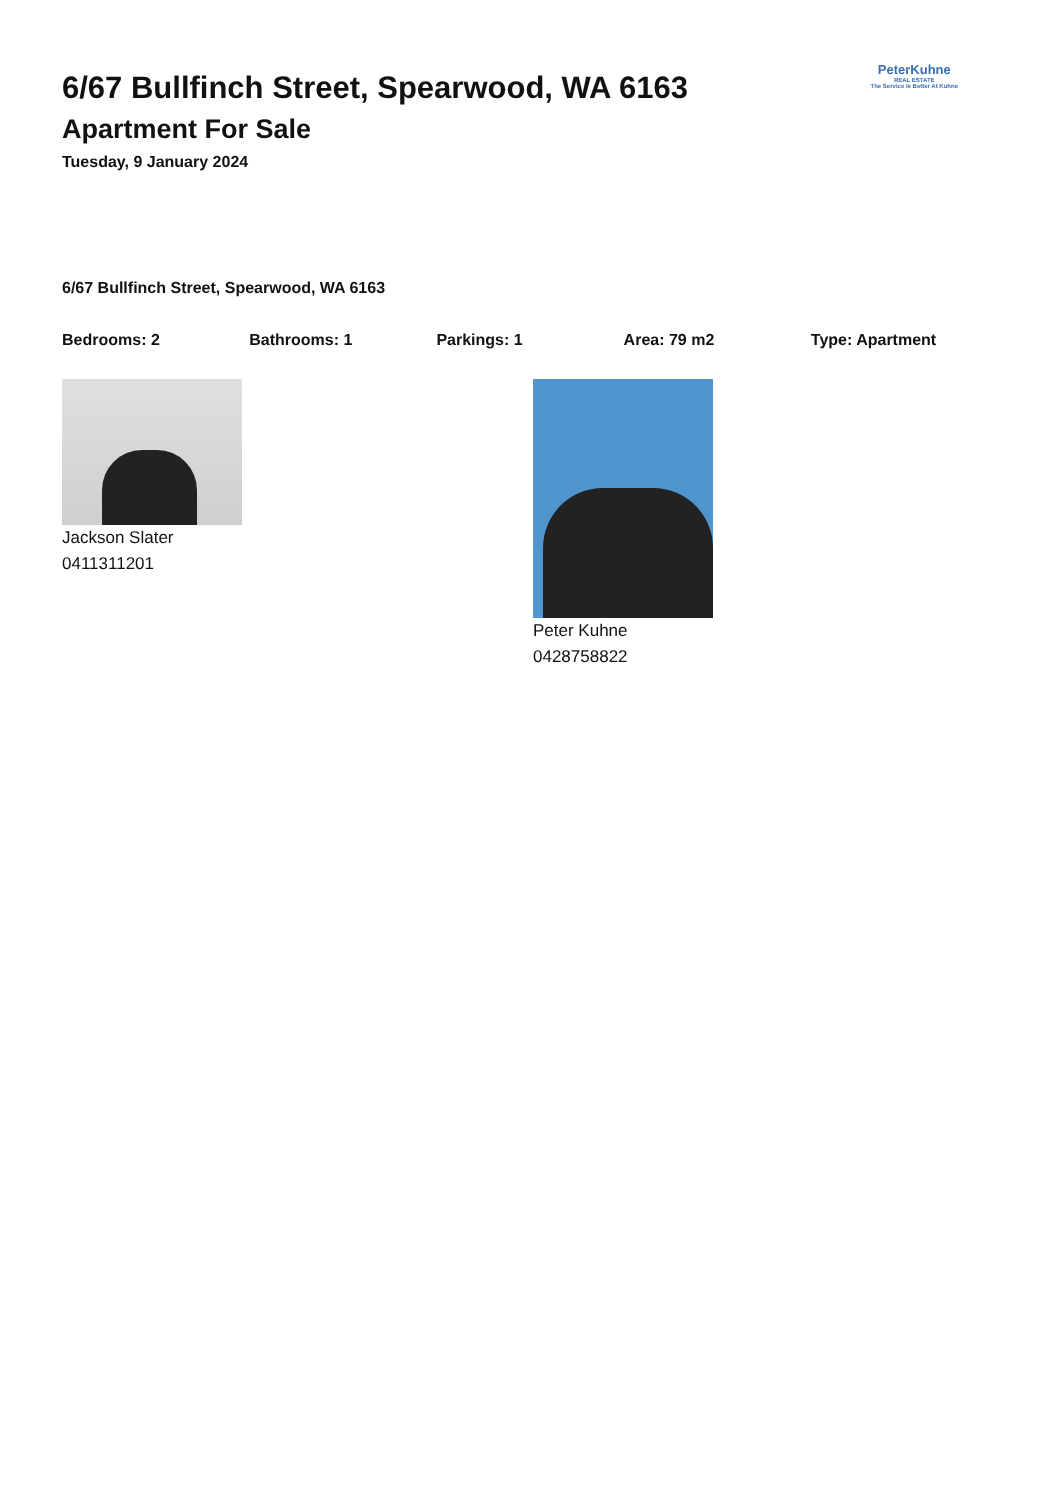6/67 Bullfinch Street, Spearwood, WA 6163
Apartment For Sale
Tuesday, 9 January 2024
PeterKuhne
REAL ESTATE
The Service Is Better At Kuhne
6/67 Bullfinch Street, Spearwood, WA 6163
Bedrooms: 2 Bathrooms: 1 Parkings: 1 Area: 79 m2 Type: Apartment
Jackson Slater
0411311201
Peter Kuhne
0428758822